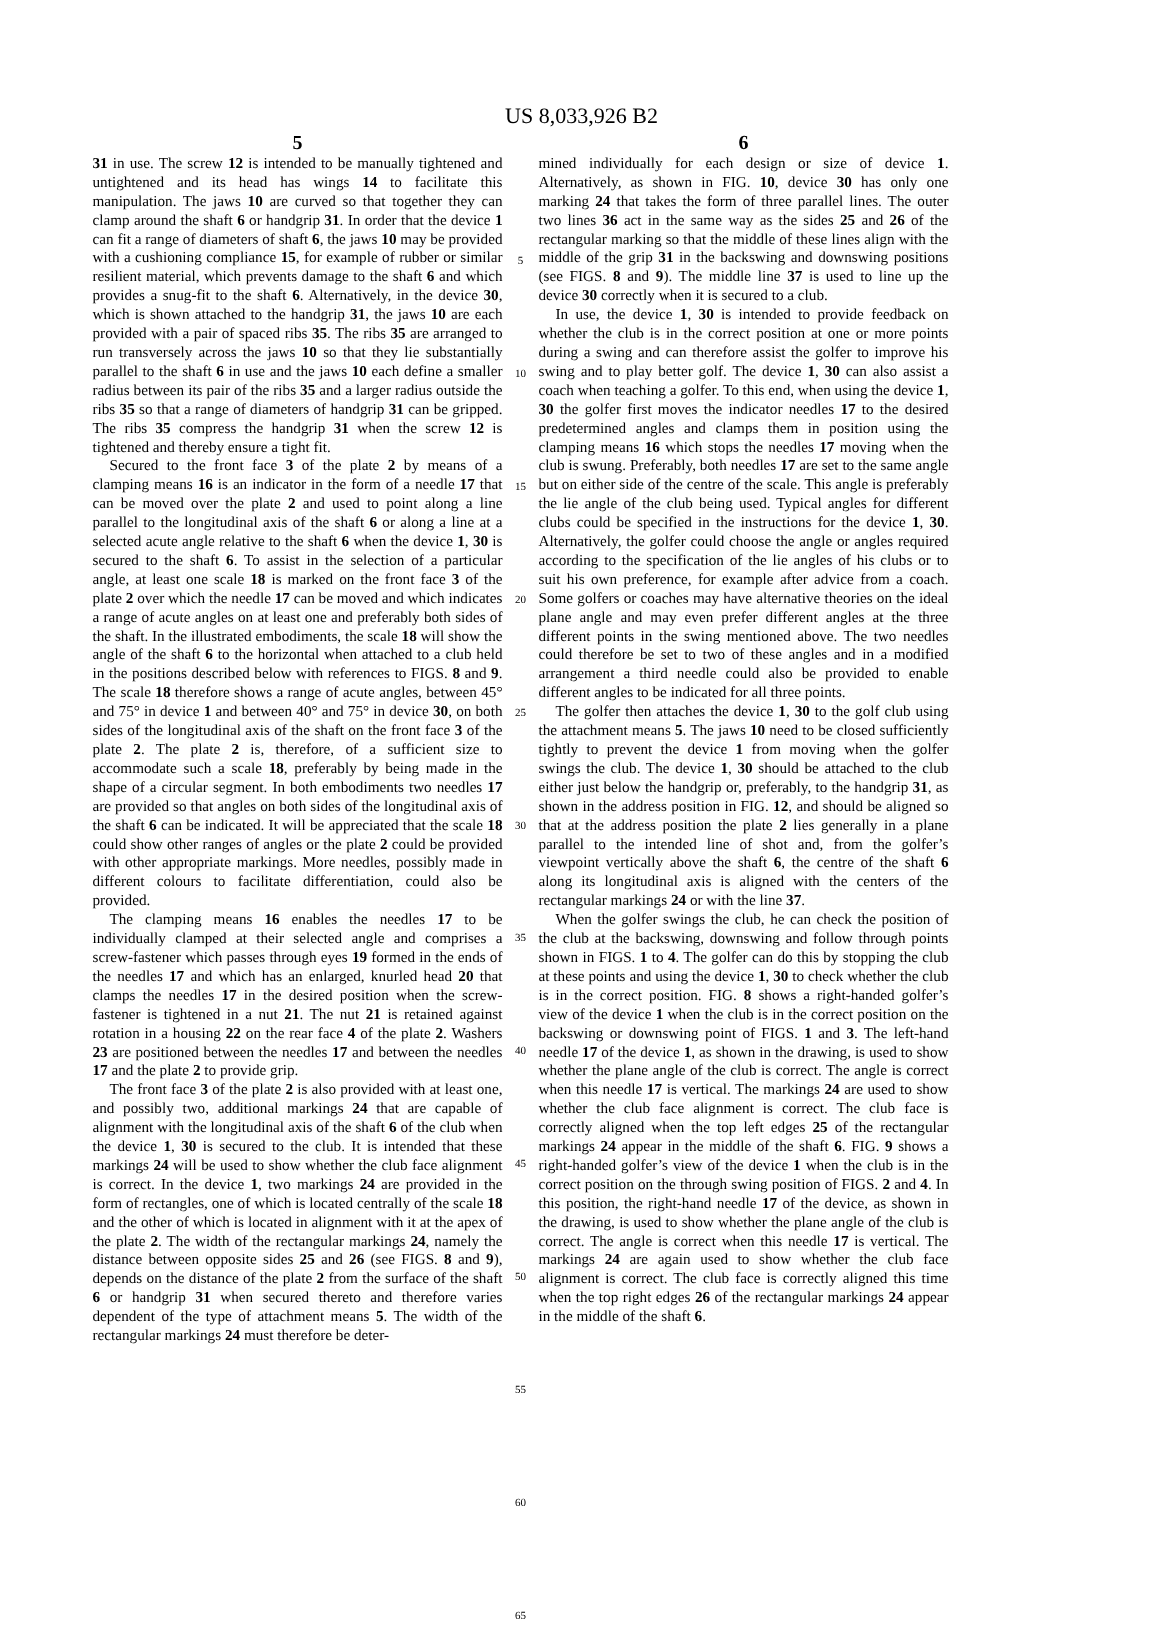US 8,033,926 B2
5
31 in use. The screw 12 is intended to be manually tightened and untightened and its head has wings 14 to facilitate this manipulation. The jaws 10 are curved so that together they can clamp around the shaft 6 or handgrip 31. In order that the device 1 can fit a range of diameters of shaft 6, the jaws 10 may be provided with a cushioning compliance 15, for example of rubber or similar resilient material, which prevents damage to the shaft 6 and which provides a snug-fit to the shaft 6. Alternatively, in the device 30, which is shown attached to the handgrip 31, the jaws 10 are each provided with a pair of spaced ribs 35. The ribs 35 are arranged to run transversely across the jaws 10 so that they lie substantially parallel to the shaft 6 in use and the jaws 10 each define a smaller radius between its pair of the ribs 35 and a larger radius outside the ribs 35 so that a range of diameters of handgrip 31 can be gripped. The ribs 35 compress the handgrip 31 when the screw 12 is tightened and thereby ensure a tight fit.
Secured to the front face 3 of the plate 2 by means of a clamping means 16 is an indicator in the form of a needle 17 that can be moved over the plate 2 and used to point along a line parallel to the longitudinal axis of the shaft 6 or along a line at a selected acute angle relative to the shaft 6 when the device 1, 30 is secured to the shaft 6. To assist in the selection of a particular angle, at least one scale 18 is marked on the front face 3 of the plate 2 over which the needle 17 can be moved and which indicates a range of acute angles on at least one and preferably both sides of the shaft. In the illustrated embodiments, the scale 18 will show the angle of the shaft 6 to the horizontal when attached to a club held in the positions described below with references to FIGS. 8 and 9. The scale 18 therefore shows a range of acute angles, between 45° and 75° in device 1 and between 40° and 75° in device 30, on both sides of the longitudinal axis of the shaft on the front face 3 of the plate 2. The plate 2 is, therefore, of a sufficient size to accommodate such a scale 18, preferably by being made in the shape of a circular segment. In both embodiments two needles 17 are provided so that angles on both sides of the longitudinal axis of the shaft 6 can be indicated. It will be appreciated that the scale 18 could show other ranges of angles or the plate 2 could be provided with other appropriate markings. More needles, possibly made in different colours to facilitate differentiation, could also be provided.
The clamping means 16 enables the needles 17 to be individually clamped at their selected angle and comprises a screw-fastener which passes through eyes 19 formed in the ends of the needles 17 and which has an enlarged, knurled head 20 that clamps the needles 17 in the desired position when the screw-fastener is tightened in a nut 21. The nut 21 is retained against rotation in a housing 22 on the rear face 4 of the plate 2. Washers 23 are positioned between the needles 17 and between the needles 17 and the plate 2 to provide grip.
The front face 3 of the plate 2 is also provided with at least one, and possibly two, additional markings 24 that are capable of alignment with the longitudinal axis of the shaft 6 of the club when the device 1, 30 is secured to the club. It is intended that these markings 24 will be used to show whether the club face alignment is correct. In the device 1, two markings 24 are provided in the form of rectangles, one of which is located centrally of the scale 18 and the other of which is located in alignment with it at the apex of the plate 2. The width of the rectangular markings 24, namely the distance between opposite sides 25 and 26 (see FIGS. 8 and 9), depends on the distance of the plate 2 from the surface of the shaft 6 or handgrip 31 when secured thereto and therefore varies dependent of the type of attachment means 5. The width of the rectangular markings 24 must therefore be deter-
5
10
15
20
25
30
35
40
45
50
55
60
65
6
mined individually for each design or size of device 1. Alternatively, as shown in FIG. 10, device 30 has only one marking 24 that takes the form of three parallel lines. The outer two lines 36 act in the same way as the sides 25 and 26 of the rectangular marking so that the middle of these lines align with the middle of the grip 31 in the backswing and downswing positions (see FIGS. 8 and 9). The middle line 37 is used to line up the device 30 correctly when it is secured to a club.
In use, the device 1, 30 is intended to provide feedback on whether the club is in the correct position at one or more points during a swing and can therefore assist the golfer to improve his swing and to play better golf. The device 1, 30 can also assist a coach when teaching a golfer. To this end, when using the device 1, 30 the golfer first moves the indicator needles 17 to the desired predetermined angles and clamps them in position using the clamping means 16 which stops the needles 17 moving when the club is swung. Preferably, both needles 17 are set to the same angle but on either side of the centre of the scale. This angle is preferably the lie angle of the club being used. Typical angles for different clubs could be specified in the instructions for the device 1, 30. Alternatively, the golfer could choose the angle or angles required according to the specification of the lie angles of his clubs or to suit his own preference, for example after advice from a coach. Some golfers or coaches may have alternative theories on the ideal plane angle and may even prefer different angles at the three different points in the swing mentioned above. The two needles could therefore be set to two of these angles and in a modified arrangement a third needle could also be provided to enable different angles to be indicated for all three points.
The golfer then attaches the device 1, 30 to the golf club using the attachment means 5. The jaws 10 need to be closed sufficiently tightly to prevent the device 1 from moving when the golfer swings the club. The device 1, 30 should be attached to the club either just below the handgrip or, preferably, to the handgrip 31, as shown in the address position in FIG. 12, and should be aligned so that at the address position the plate 2 lies generally in a plane parallel to the intended line of shot and, from the golfer’s viewpoint vertically above the shaft 6, the centre of the shaft 6 along its longitudinal axis is aligned with the centers of the rectangular markings 24 or with the line 37.
When the golfer swings the club, he can check the position of the club at the backswing, downswing and follow through points shown in FIGS. 1 to 4. The golfer can do this by stopping the club at these points and using the device 1, 30 to check whether the club is in the correct position. FIG. 8 shows a right-handed golfer’s view of the device 1 when the club is in the correct position on the backswing or downswing point of FIGS. 1 and 3. The left-hand needle 17 of the device 1, as shown in the drawing, is used to show whether the plane angle of the club is correct. The angle is correct when this needle 17 is vertical. The markings 24 are used to show whether the club face alignment is correct. The club face is correctly aligned when the top left edges 25 of the rectangular markings 24 appear in the middle of the shaft 6. FIG. 9 shows a right-handed golfer’s view of the device 1 when the club is in the correct position on the through swing position of FIGS. 2 and 4. In this position, the right-hand needle 17 of the device, as shown in the drawing, is used to show whether the plane angle of the club is correct. The angle is correct when this needle 17 is vertical. The markings 24 are again used to show whether the club face alignment is correct. The club face is correctly aligned this time when the top right edges 26 of the rectangular markings 24 appear in the middle of the shaft 6.